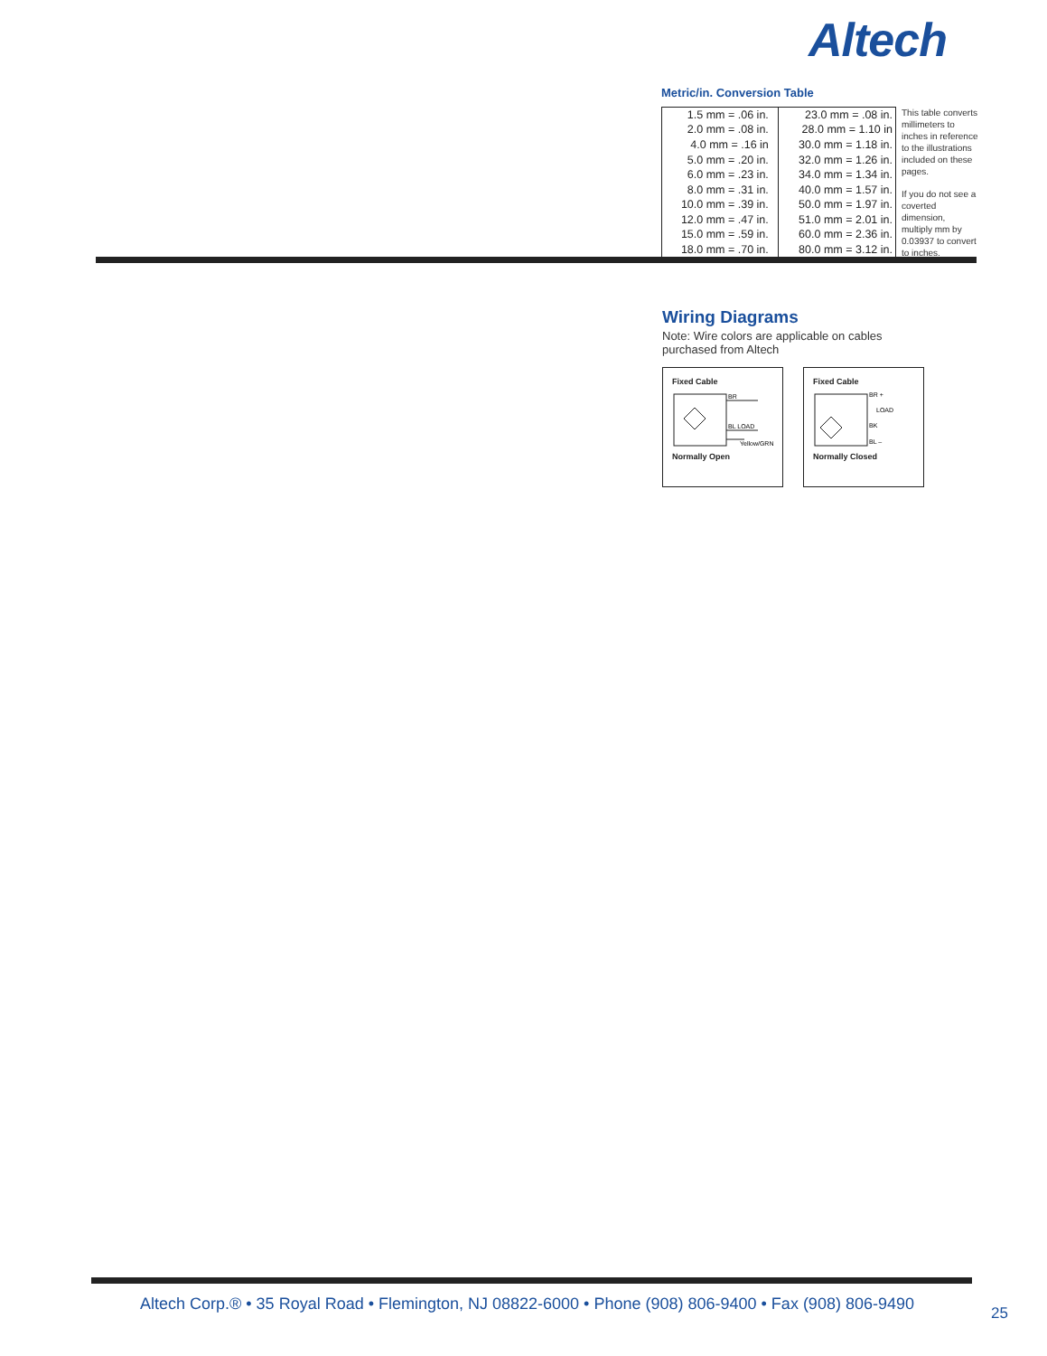Altech
Metric/in. Conversion Table
| 1.5 mm = .06 in. | | 23.0 mm = .08 in. |
| 2.0 mm = .08 in. | | 28.0 mm = 1.10 in |
| 4.0 mm = .16 in | | 30.0 mm = 1.18 in. |
| 5.0 mm = .20 in. | | 32.0 mm = 1.26 in. |
| 6.0 mm = .23 in. | | 34.0 mm = 1.34 in. |
| 8.0 mm = .31 in. | | 40.0 mm = 1.57 in. |
| 10.0 mm = .39 in. | | 50.0 mm = 1.97 in. |
| 12.0 mm = .47 in. | | 51.0 mm = 2.01 in. |
| 15.0 mm = .59 in. | | 60.0 mm = 2.36 in. |
| 18.0 mm = .70 in. | | 80.0 mm = 3.12 in. |
This table converts millimeters to inches in reference to the illustrations included on these pages.
If you do not see a coverted dimension, multiply mm by 0.03937 to convert to inches.
Wiring Diagrams
Note: Wire colors are applicable on cables purchased from Altech
Fixed Cable
BR
BL LOAD
Yellow/GRN
Normally Open
Fixed Cable
BR +
LOAD
BK
BL –
Normally Closed
Altech Corp.® • 35 Royal Road • Flemington, NJ 08822-6000 • Phone (908) 806-9400 • Fax (908) 806-9490
25